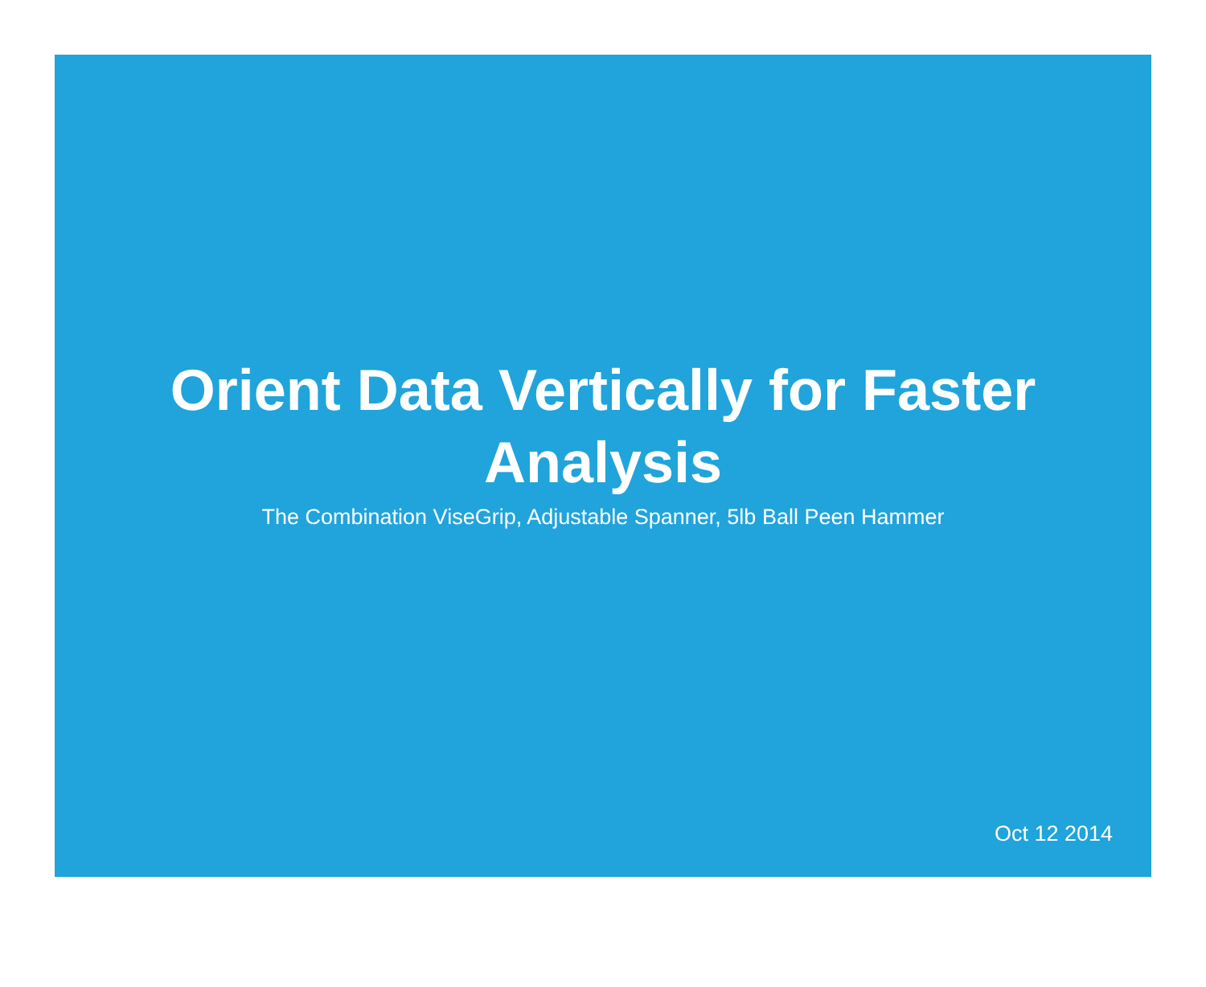Orient Data Vertically for Faster Analysis
The Combination ViseGrip, Adjustable Spanner, 5lb Ball Peen Hammer
Oct 12 2014